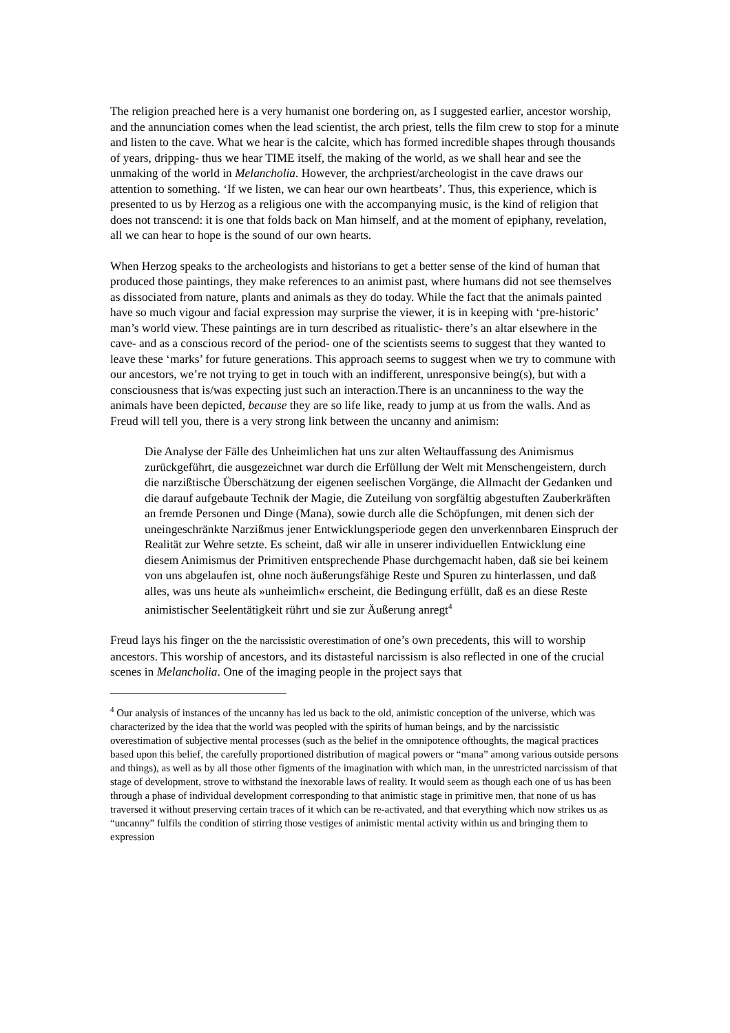The religion preached here is a very humanist one bordering on, as I suggested earlier, ancestor worship, and the annunciation comes when the lead scientist, the arch priest, tells the film crew to stop for a minute and listen to the cave. What we hear is the calcite, which has formed incredible shapes through thousands of years, dripping- thus we hear TIME itself, the making of the world, as we shall hear and see the unmaking of the world in Melancholia. However, the archpriest/archeologist in the cave draws our attention to something. ‘If we listen, we can hear our own heartbeats’. Thus, this experience, which is presented to us by Herzog as a religious one with the accompanying music, is the kind of religion that does not transcend: it is one that folds back on Man himself, and at the moment of epiphany, revelation, all we can hear to hope is the sound of our own hearts.
When Herzog speaks to the archeologists and historians to get a better sense of the kind of human that produced those paintings, they make references to an animist past, where humans did not see themselves as dissociated from nature, plants and animals as they do today. While the fact that the animals painted have so much vigour and facial expression may surprise the viewer, it is in keeping with ‘pre-historic’ man’s world view. These paintings are in turn described as ritualistic- there’s an altar elsewhere in the cave- and as a conscious record of the period- one of the scientists seems to suggest that they wanted to leave these ‘marks’ for future generations. This approach seems to suggest when we try to commune with our ancestors, we’re not trying to get in touch with an indifferent, unresponsive being(s), but with a consciousness that is/was expecting just such an interaction.There is an uncanniness to the way the animals have been depicted, because they are so life like, ready to jump at us from the walls. And as Freud will tell you, there is a very strong link between the uncanny and animism:
Die Analyse der Fälle des Unheimlichen hat uns zur alten Weltauffassung des Animismus zurückgeführt, die ausgezeichnet war durch die Erfüllung der Welt mit Menschengeistern, durch die narzißtische Überschätzung der eigenen seelischen Vorgänge, die Allmacht der Gedanken und die darauf aufgebaute Technik der Magie, die Zuteilung von sorgfältig abgestuften Zauberkräften an fremde Personen und Dinge (Mana), sowie durch alle die Schöpfungen, mit denen sich der uneingeschränkte Narzißmus jener Entwicklungsperiode gegen den unverkennbaren Einspruch der Realität zur Wehre setzte. Es scheint, daß wir alle in unserer individuellen Entwicklung eine diesem Animismus der Primitiven entsprechende Phase durchgemacht haben, daß sie bei keinem von uns abgelaufen ist, ohne noch äußerungsfähige Reste und Spuren zu hinterlassen, und daß alles, was uns heute als »unheimlich« erscheint, die Bedingung erfüllt, daß es an diese Reste animistischer Seelentätigkeit rührt und sie zur Äußerung anregt<sup>4</sup>
Freud lays his finger on the the narcissistic overestimation of one’s own precedents, this will to worship ancestors. This worship of ancestors, and its distasteful narcissism is also reflected in one of the crucial scenes in Melancholia. One of the imaging people in the project says that
<sup>4</sup> Our analysis of instances of the uncanny has led us back to the old, animistic conception of the universe, which was characterized by the idea that the world was peopled with the spirits of human beings, and by the narcissistic overestimation of subjective mental processes (such as the belief in the omnipotence ofthoughts, the magical practices based upon this belief, the carefully proportioned distribution of magical powers or “mana” among various outside persons and things), as well as by all those other figments of the imagination with which man, in the unrestricted narcissism of that stage of development, strove to withstand the inexorable laws of reality. It would seem as though each one of us has been through a phase of individual development corresponding to that animistic stage in primitive men, that none of us has traversed it without preserving certain traces of it which can be re-activated, and that everything which now strikes us as “uncanny” fulfils the condition of stirring those vestiges of animistic mental activity within us and bringing them to expression